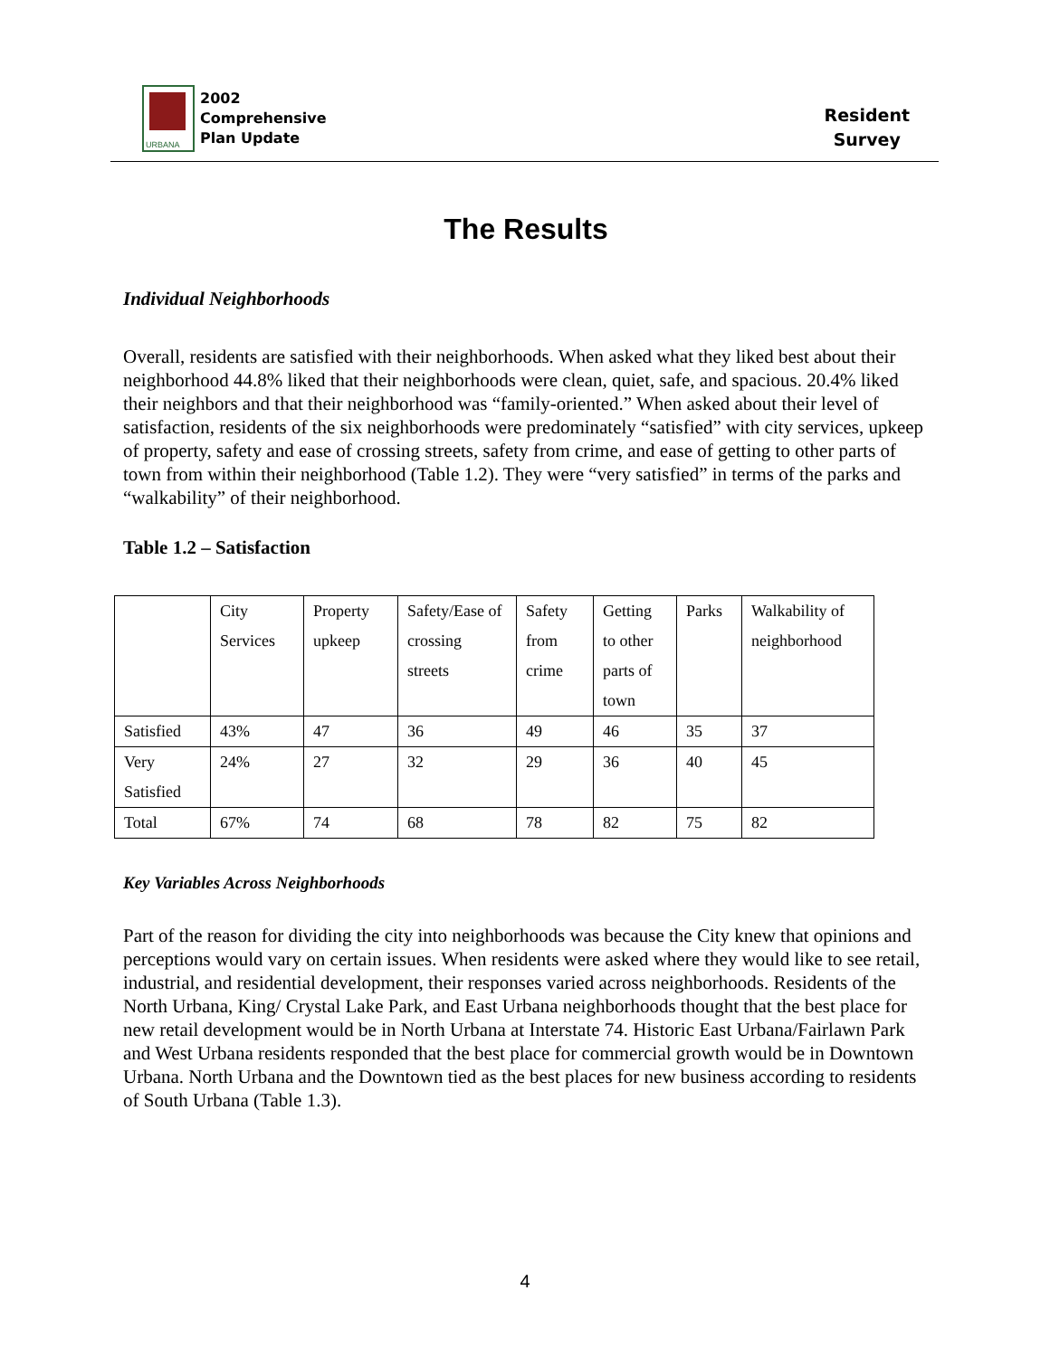URBANA
2002
Comprehensive
Plan Update
Resident
Survey
The Results
Individual Neighborhoods
Overall, residents are satisfied with their neighborhoods. When asked what they liked best about their neighborhood 44.8% liked that their neighborhoods were clean, quiet, safe, and spacious. 20.4% liked their neighbors and that their neighborhood was “family-oriented.” When asked about their level of satisfaction, residents of the six neighborhoods were predominately “satisfied” with city services, upkeep of property, safety and ease of crossing streets, safety from crime, and ease of getting to other parts of town from within their neighborhood (Table 1.2). They were “very satisfied” in terms of the parks and “walkability” of their neighborhood.
Table 1.2 – Satisfaction
| | City Services | Property upkeep | Safety/Ease of crossing streets | Safety from crime | Getting to other parts of town | Parks | Walkability of neighborhood |
| Satisfied | 43% | 47 | 36 | 49 | 46 | 35 | 37 |
| Very Satisfied | 24% | 27 | 32 | 29 | 36 | 40 | 45 |
| Total | 67% | 74 | 68 | 78 | 82 | 75 | 82 |
Key Variables Across Neighborhoods
Part of the reason for dividing the city into neighborhoods was because the City knew that opinions and perceptions would vary on certain issues. When residents were asked where they would like to see retail, industrial, and residential development, their responses varied across neighborhoods. Residents of the North Urbana, King/ Crystal Lake Park, and East Urbana neighborhoods thought that the best place for new retail development would be in North Urbana at Interstate 74. Historic East Urbana/Fairlawn Park and West Urbana residents responded that the best place for commercial growth would be in Downtown Urbana. North Urbana and the Downtown tied as the best places for new business according to residents of South Urbana (Table 1.3).
4